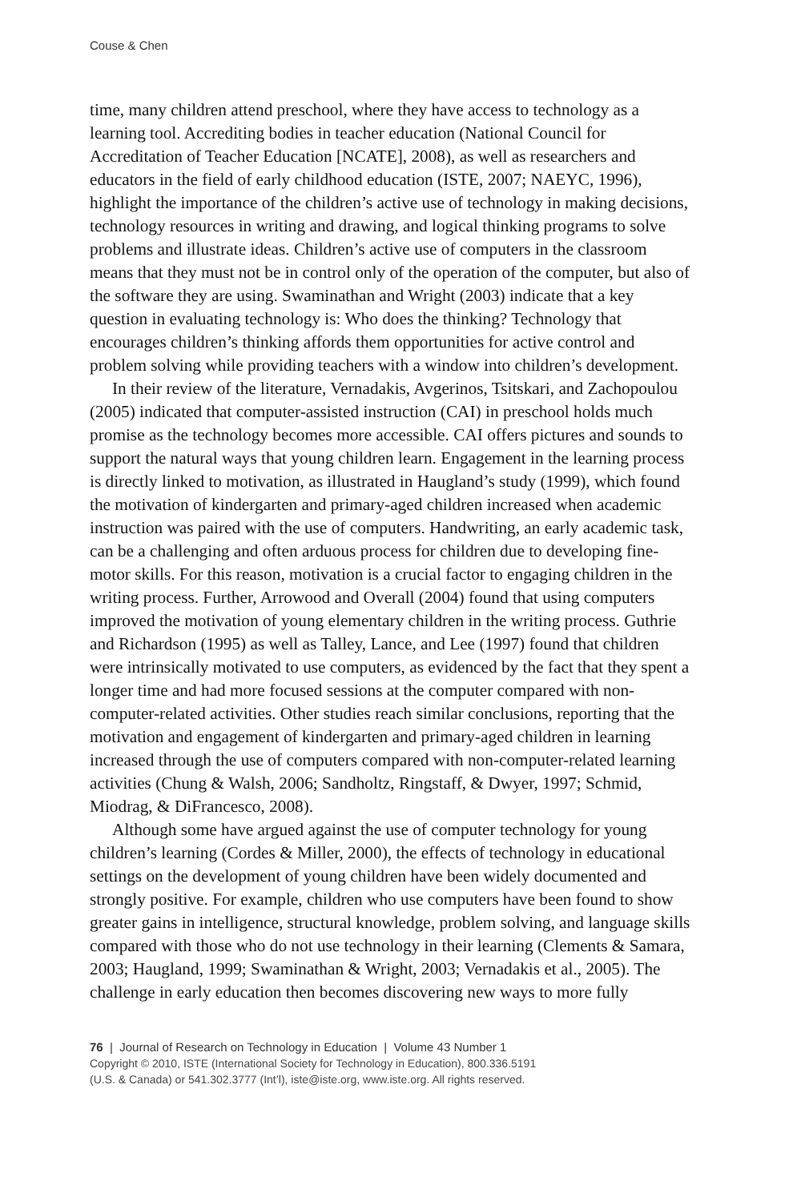Couse & Chen
time, many children attend preschool, where they have access to technology as a learning tool. Accrediting bodies in teacher education (National Council for Accreditation of Teacher Education [NCATE], 2008), as well as researchers and educators in the field of early childhood education (ISTE, 2007; NAEYC, 1996), highlight the importance of the children’s active use of technology in making decisions, technology resources in writing and drawing, and logical thinking programs to solve problems and illustrate ideas. Children’s active use of computers in the classroom means that they must not be in control only of the operation of the computer, but also of the software they are using. Swaminathan and Wright (2003) indicate that a key question in evaluating technology is: Who does the thinking? Technology that encourages children’s thinking affords them opportunities for active control and problem solving while providing teachers with a window into children’s development.
In their review of the literature, Vernadakis, Avgerinos, Tsitskari, and Zachopoulou (2005) indicated that computer-assisted instruction (CAI) in preschool holds much promise as the technology becomes more accessible. CAI offers pictures and sounds to support the natural ways that young children learn. Engagement in the learning process is directly linked to motivation, as illustrated in Haugland’s study (1999), which found the motivation of kindergarten and primary-aged children increased when academic instruction was paired with the use of computers. Handwriting, an early academic task, can be a challenging and often arduous process for children due to developing fine-motor skills. For this reason, motivation is a crucial factor to engaging children in the writing process. Further, Arrowood and Overall (2004) found that using computers improved the motivation of young elementary children in the writing process. Guthrie and Richardson (1995) as well as Talley, Lance, and Lee (1997) found that children were intrinsically motivated to use computers, as evidenced by the fact that they spent a longer time and had more focused sessions at the computer compared with non-computer-related activities. Other studies reach similar conclusions, reporting that the motivation and engagement of kindergarten and primary-aged children in learning increased through the use of computers compared with non-computer-related learning activities (Chung & Walsh, 2006; Sandholtz, Ringstaff, & Dwyer, 1997; Schmid, Miodrag, & DiFrancesco, 2008).
Although some have argued against the use of computer technology for young children’s learning (Cordes & Miller, 2000), the effects of technology in educational settings on the development of young children have been widely documented and strongly positive. For example, children who use computers have been found to show greater gains in intelligence, structural knowledge, problem solving, and language skills compared with those who do not use technology in their learning (Clements & Samara, 2003; Haugland, 1999; Swaminathan & Wright, 2003; Vernadakis et al., 2005). The challenge in early education then becomes discovering new ways to more fully
76 | Journal of Research on Technology in Education | Volume 43 Number 1
Copyright © 2010, ISTE (International Society for Technology in Education), 800.336.5191
(U.S. & Canada) or 541.302.3777 (Int’l), iste@iste.org, www.iste.org. All rights reserved.